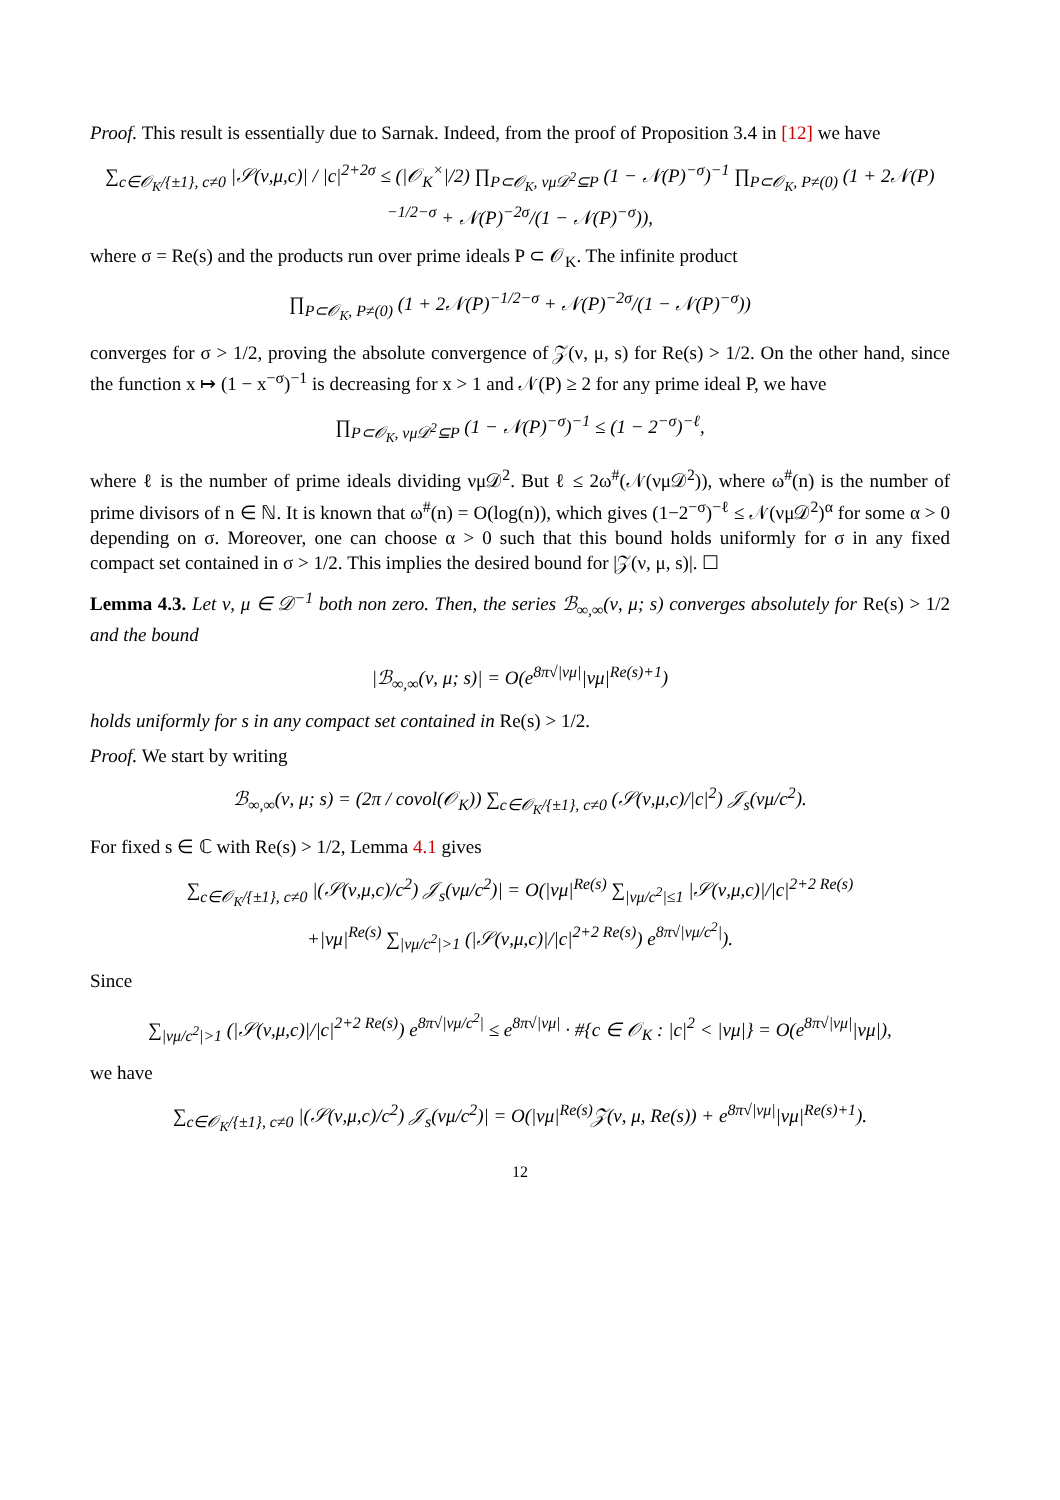Proof. This result is essentially due to Sarnak. Indeed, from the proof of Proposition 3.4 in [12] we have
∑<sub>c∈𝒪<sub>K</sub>/{±1}, c≠0</sub> |𝒮(ν,μ,c)| / |c|<sup>2+2σ</sup> ≤ (|𝒪<sub>K</sub><sup>×</sup>|/2) ∏<sub>P⊂𝒪<sub>K</sub>, νμ𝒟<sup>2</sup>⊆P</sub> (1 − 𝒩(P)<sup>−σ</sup>)<sup>−1</sup> ∏<sub>P⊂𝒪<sub>K</sub>, P≠(0)</sub> (1 + 2𝒩(P)<sup>−1/2−σ</sup> + 𝒩(P)<sup>−2σ</sup>/(1 − 𝒩(P)<sup>−σ</sup>)),
where σ = Re(s) and the products run over prime ideals P ⊂ 𝒪<sub>K</sub>. The infinite product
∏<sub>P⊂𝒪<sub>K</sub>, P≠(0)</sub> (1 + 2𝒩(P)<sup>−1/2−σ</sup> + 𝒩(P)<sup>−2σ</sup>/(1 − 𝒩(P)<sup>−σ</sup>))
converges for σ > 1/2, proving the absolute convergence of 𝒵(ν, μ, s) for Re(s) > 1/2. On the other hand, since the function x ↦ (1 − x<sup>−σ</sup>)<sup>−1</sup> is decreasing for x > 1 and 𝒩(P) ≥ 2 for any prime ideal P, we have
∏<sub>P⊂𝒪<sub>K</sub>, νμ𝒟<sup>2</sup>⊆P</sub> (1 − 𝒩(P)<sup>−σ</sup>)<sup>−1</sup> ≤ (1 − 2<sup>−σ</sup>)<sup>−ℓ</sup>,
where ℓ is the number of prime ideals dividing νμ𝒟<sup>2</sup>. But ℓ ≤ 2ω<sup>#</sup>(𝒩(νμ𝒟<sup>2</sup>)), where ω<sup>#</sup>(n) is the number of prime divisors of n ∈ ℕ. It is known that ω<sup>#</sup>(n) = O(log(n)), which gives (1−2<sup>−σ</sup>)<sup>−ℓ</sup> ≤ 𝒩(νμ𝒟<sup>2</sup>)<sup>α</sup> for some α > 0 depending on σ. Moreover, one can choose α > 0 such that this bound holds uniformly for σ in any fixed compact set contained in σ > 1/2. This implies the desired bound for |𝒵(ν, μ, s)|. ☐
Lemma 4.3. Let ν, μ ∈ 𝒟<sup>−1</sup> both non zero. Then, the series ℬ<sub>∞,∞</sub>(ν, μ; s) converges absolutely for Re(s) > 1/2 and the bound
|ℬ<sub>∞,∞</sub>(ν, μ; s)| = O(e<sup>8π√|νμ|</sup>|νμ|<sup>Re(s)+1</sup>)
holds uniformly for s in any compact set contained in Re(s) > 1/2.
Proof. We start by writing
ℬ<sub>∞,∞</sub>(ν, μ; s) = (2π / covol(𝒪<sub>K</sub>)) ∑<sub>c∈𝒪<sub>K</sub>/{±1}, c≠0</sub> (𝒮(ν,μ,c)/|c|<sup>2</sup>) 𝒥<sub>s</sub>(νμ/c<sup>2</sup>).
For fixed s ∈ ℂ with Re(s) > 1/2, Lemma 4.1 gives
∑<sub>c∈𝒪<sub>K</sub>/{±1}, c≠0</sub> |(𝒮(ν,μ,c)/c<sup>2</sup>) 𝒥<sub>s</sub>(νμ/c<sup>2</sup>)| = O(|νμ|<sup>Re(s)</sup> ∑<sub>|νμ/c<sup>2</sup>|≤1</sub> |𝒮(ν,μ,c)|/|c|<sup>2+2 Re(s)</sup>
+|νμ|<sup>Re(s)</sup> ∑<sub>|νμ/c<sup>2</sup>|>1</sub> (|𝒮(ν,μ,c)|/|c|<sup>2+2 Re(s)</sup>) e<sup>8π√|νμ/c<sup>2</sup>|</sup>).
Since
∑<sub>|νμ/c<sup>2</sup>|>1</sub> (|𝒮(ν,μ,c)|/|c|<sup>2+2 Re(s)</sup>) e<sup>8π√|νμ/c<sup>2</sup>|</sup> ≤ e<sup>8π√|νμ|</sup> · #{c ∈ 𝒪<sub>K</sub> : |c|<sup>2</sup> < |νμ|} = O(e<sup>8π√|νμ|</sup>|νμ|),
we have
∑<sub>c∈𝒪<sub>K</sub>/{±1}, c≠0</sub> |(𝒮(ν,μ,c)/c<sup>2</sup>) 𝒥<sub>s</sub>(νμ/c<sup>2</sup>)| = O(|νμ|<sup>Re(s)</sup>𝒵(ν, μ, Re(s)) + e<sup>8π√|νμ|</sup>|νμ|<sup>Re(s)+1</sup>).
12